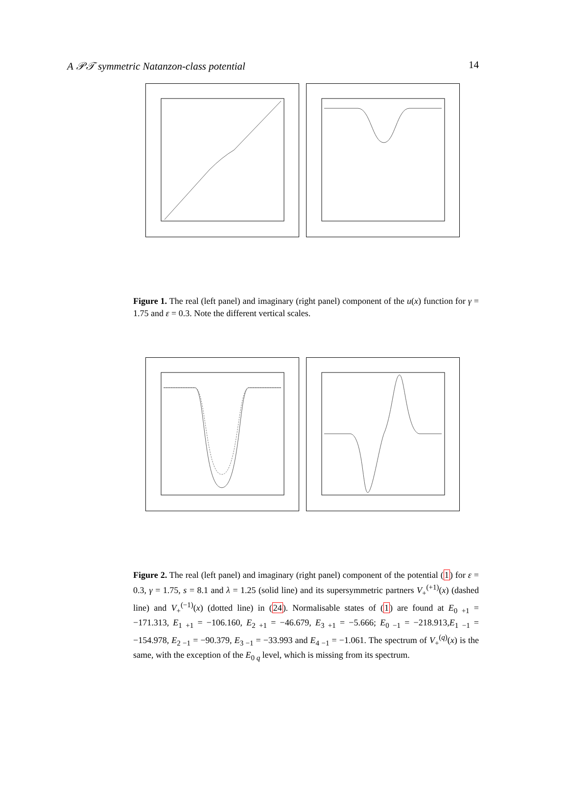A 𝒫𝒯 symmetric Natanzon-class potential 14
Figure 1. The real (left panel) and imaginary (right panel) component of the u(x) function for γ = 1.75 and ε = 0.3. Note the different vertical scales.
Figure 2. The real (left panel) and imaginary (right panel) component of the potential (1) for ε = 0.3, γ = 1.75, s = 8.1 and λ = 1.25 (solid line) and its supersymmetric partners V<sub>+</sub><sup>(+1)</sup>(x) (dashed line) and V<sub>+</sub><sup>(−1)</sup>(x) (dotted line) in (24). Normalisable states of (1) are found at E<sub>0 +1</sub> = −171.313, E<sub>1 +1</sub> = −106.160, E<sub>2 +1</sub> = −46.679, E<sub>3 +1</sub> = −5.666; E<sub>0 −1</sub> = −218.913,E<sub>1 −1</sub> = −154.978, E<sub>2 −1</sub> = −90.379, E<sub>3 −1</sub> = −33.993 and E<sub>4 −1</sub> = −1.061. The spectrum of V<sub>+</sub><sup>(q)</sup>(x) is the same, with the exception of the E<sub>0 q</sub> level, which is missing from its spectrum.